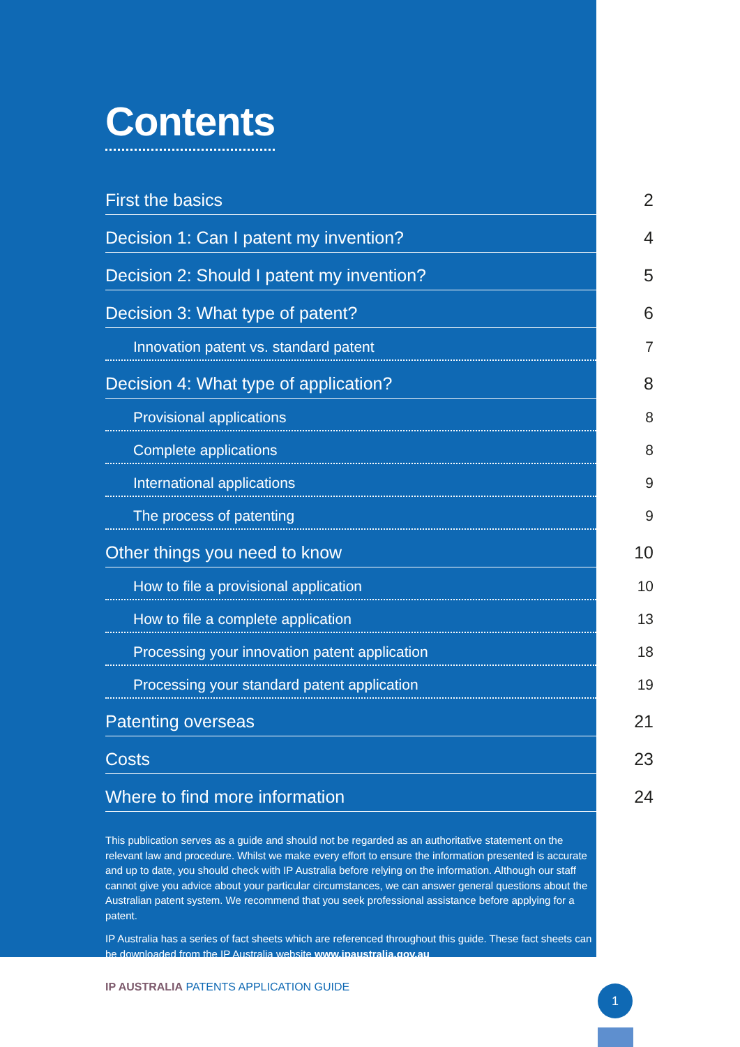Contents
First the basics 2
Decision 1: Can I patent my invention? 4
Decision 2: Should I patent my invention? 5
Decision 3: What type of patent? 6
Innovation patent vs. standard patent 7
Decision 4: What type of application? 8
Provisional applications 8
Complete applications 8
International applications 9
The process of patenting 9
Other things you need to know 10
How to file a provisional application 10
How to file a complete application 13
Processing your innovation patent application 18
Processing your standard patent application 19
Patenting overseas 21
Costs 23
Where to find more information 24
This publication serves as a guide and should not be regarded as an authoritative statement on the relevant law and procedure. Whilst we make every effort to ensure the information presented is accurate and up to date, you should check with IP Australia before relying on the information. Although our staff cannot give you advice about your particular circumstances, we can answer general questions about the Australian patent system. We recommend that you seek professional assistance before applying for a patent.
IP Australia has a series of fact sheets which are referenced throughout this guide. These fact sheets can be downloaded from the IP Australia website www.ipaustralia.gov.au
IP AUSTRALIA PATENTS APPLICATION GUIDE
1